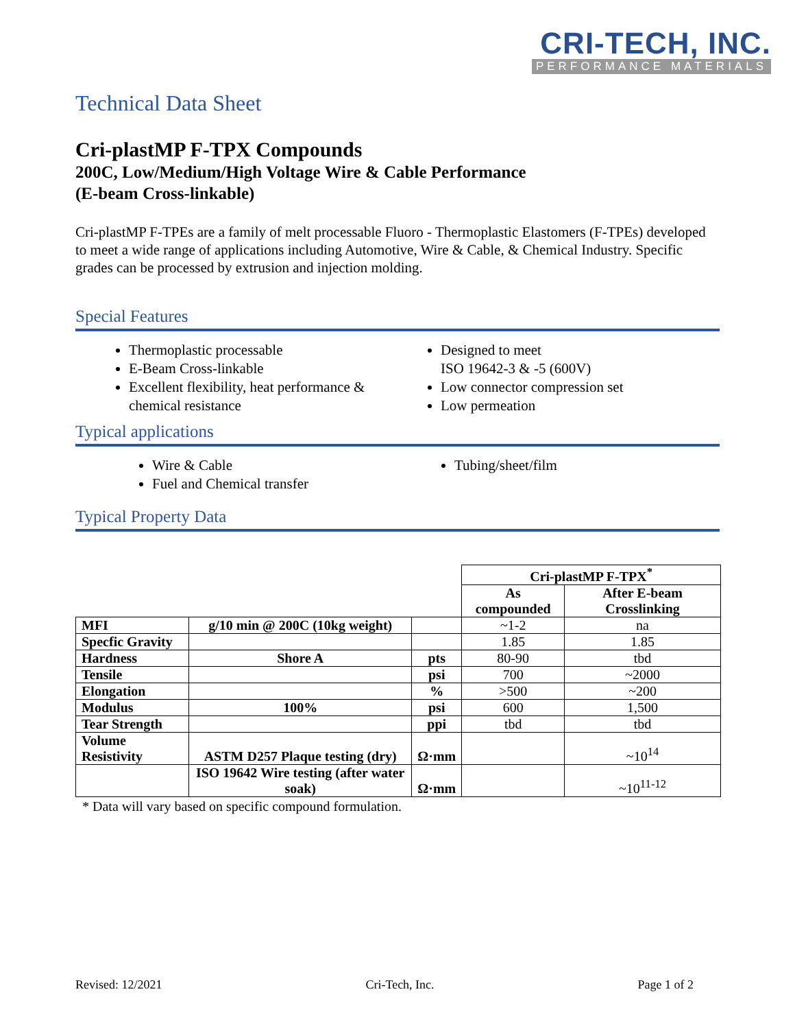CRI-TECH, INC.
PERFORMANCE MATERIALS
Technical Data Sheet
Cri-plastMP F-TPX Compounds
200C, Low/Medium/High Voltage Wire & Cable Performance
(E-beam Cross-linkable)
Cri-plastMP F-TPEs are a family of melt processable Fluoro - Thermoplastic Elastomers (F-TPEs) developed to meet a wide range of applications including Automotive, Wire & Cable, & Chemical Industry. Specific grades can be processed by extrusion and injection molding.
Special Features
Thermoplastic processable
E-Beam Cross-linkable
Excellent flexibility, heat performance & chemical resistance
Designed to meet
ISO 19642-3 & -5 (600V)
Low connector compression set
Low permeation
Typical applications
Wire & Cable
Fuel and Chemical transfer
Tubing/sheet/film
Typical Property Data
| | | | Cri-plastMP F-TPX<sup>*</sup> | |
| | | | As compounded | After E-beam Crosslinking |
| MFI | g/10 min @ 200C (10kg weight) | | ~1-2 | na |
| Specfic Gravity | | | 1.85 | 1.85 |
| Hardness | Shore A | pts | 80-90 | tbd |
| Tensile | | psi | 700 | ~2000 |
| Elongation | | % | >500 | ~200 |
| Modulus | 100% | psi | 600 | 1,500 |
| Tear Strength | | ppi | tbd | tbd |
| Volume Resistivity | ASTM D257 Plaque testing (dry) | Ω·mm | | ~10<sup>14</sup> |
| | ISO 19642 Wire testing (after water soak) | Ω·mm | | ~10<sup>11-12</sup> |
* Data will vary based on specific compound formulation.
Revised: 12/2021 Cri-Tech, Inc. Page 1 of 2